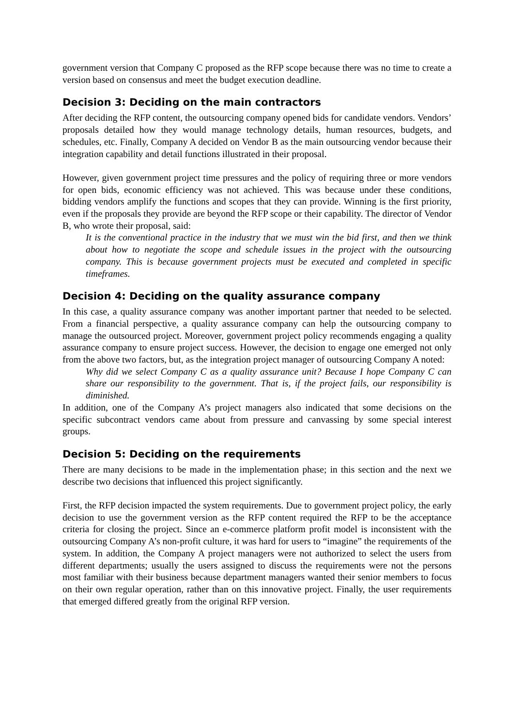government version that Company C proposed as the RFP scope because there was no time to create a version based on consensus and meet the budget execution deadline.
Decision 3: Deciding on the main contractors
After deciding the RFP content, the outsourcing company opened bids for candidate vendors. Vendors’ proposals detailed how they would manage technology details, human resources, budgets, and schedules, etc. Finally, Company A decided on Vendor B as the main outsourcing vendor because their integration capability and detail functions illustrated in their proposal.
However, given government project time pressures and the policy of requiring three or more vendors for open bids, economic efficiency was not achieved. This was because under these conditions, bidding vendors amplify the functions and scopes that they can provide. Winning is the first priority, even if the proposals they provide are beyond the RFP scope or their capability. The director of Vendor B, who wrote their proposal, said:
It is the conventional practice in the industry that we must win the bid first, and then we think about how to negotiate the scope and schedule issues in the project with the outsourcing company. This is because government projects must be executed and completed in specific timeframes.
Decision 4: Deciding on the quality assurance company
In this case, a quality assurance company was another important partner that needed to be selected. From a financial perspective, a quality assurance company can help the outsourcing company to manage the outsourced project. Moreover, government project policy recommends engaging a quality assurance company to ensure project success. However, the decision to engage one emerged not only from the above two factors, but, as the integration project manager of outsourcing Company A noted:
Why did we select Company C as a quality assurance unit? Because I hope Company C can share our responsibility to the government. That is, if the project fails, our responsibility is diminished.
In addition, one of the Company A’s project managers also indicated that some decisions on the specific subcontract vendors came about from pressure and canvassing by some special interest groups.
Decision 5: Deciding on the requirements
There are many decisions to be made in the implementation phase; in this section and the next we describe two decisions that influenced this project significantly.
First, the RFP decision impacted the system requirements. Due to government project policy, the early decision to use the government version as the RFP content required the RFP to be the acceptance criteria for closing the project. Since an e-commerce platform profit model is inconsistent with the outsourcing Company A’s non-profit culture, it was hard for users to “imagine” the requirements of the system. In addition, the Company A project managers were not authorized to select the users from different departments; usually the users assigned to discuss the requirements were not the persons most familiar with their business because department managers wanted their senior members to focus on their own regular operation, rather than on this innovative project. Finally, the user requirements that emerged differed greatly from the original RFP version.